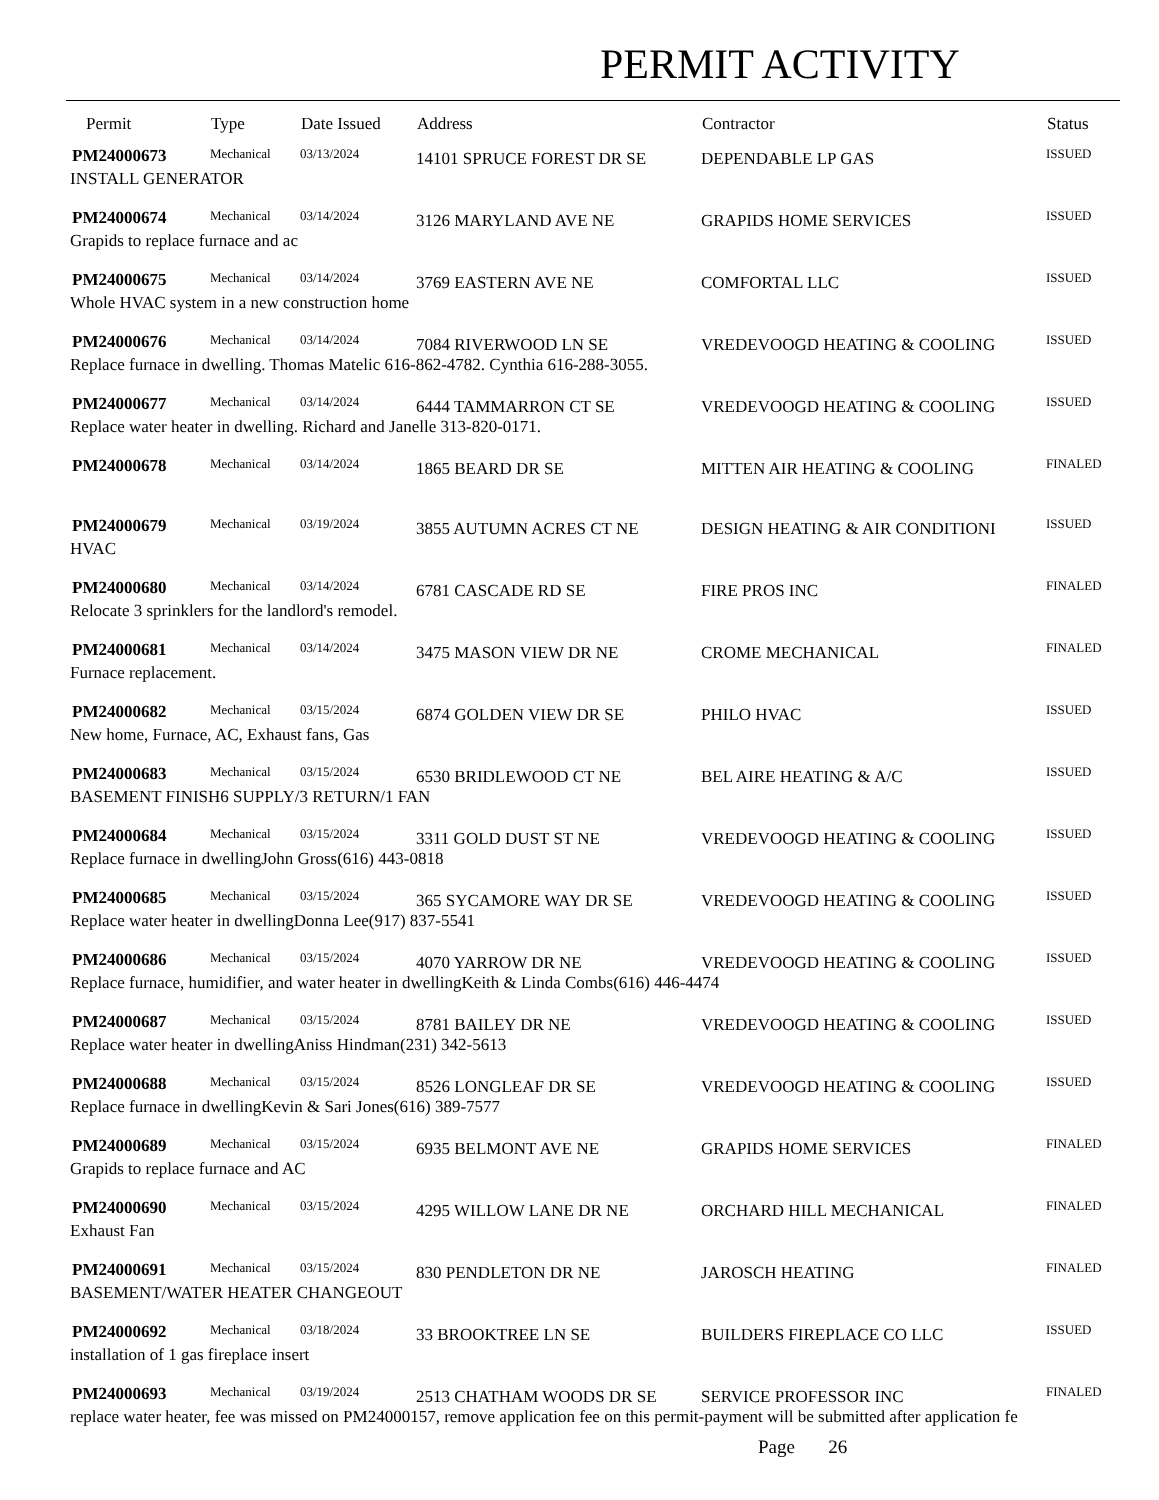PERMIT ACTIVITY
| Permit | Type | Date Issued | Address | Contractor | Status |
| --- | --- | --- | --- | --- | --- |
| PM24000673 | Mechanical | 03/13/2024 | 14101 SPRUCE FOREST DR SE | DEPENDABLE LP GAS | ISSUED |
| INSTALL GENERATOR | | | | | |
| PM24000674 | Mechanical | 03/14/2024 | 3126 MARYLAND AVE NE | GRAPIDS HOME SERVICES | ISSUED |
| Grapids to replace furnace and ac | | | | | |
| PM24000675 | Mechanical | 03/14/2024 | 3769 EASTERN AVE NE | COMFORTAL LLC | ISSUED |
| Whole HVAC system in a new construction home | | | | | |
| PM24000676 | Mechanical | 03/14/2024 | 7084 RIVERWOOD LN SE | VREDEVOOGD HEATING & COOLING | ISSUED |
| Replace furnace in dwelling. Thomas Matelic 616-862-4782. Cynthia 616-288-3055. | | | | | |
| PM24000677 | Mechanical | 03/14/2024 | 6444 TAMMARRON CT SE | VREDEVOOGD HEATING & COOLING | ISSUED |
| Replace water heater in dwelling. Richard and Janelle 313-820-0171. | | | | | |
| PM24000678 | Mechanical | 03/14/2024 | 1865 BEARD DR SE | MITTEN AIR HEATING & COOLING | FINALED |
| PM24000679 | Mechanical | 03/19/2024 | 3855 AUTUMN ACRES CT NE | DESIGN HEATING & AIR CONDITIONI | ISSUED |
| HVAC | | | | | |
| PM24000680 | Mechanical | 03/14/2024 | 6781 CASCADE RD SE | FIRE PROS INC | FINALED |
| Relocate 3 sprinklers for the landlord's remodel. | | | | | |
| PM24000681 | Mechanical | 03/14/2024 | 3475 MASON VIEW DR NE | CROME MECHANICAL | FINALED |
| Furnace replacement. | | | | | |
| PM24000682 | Mechanical | 03/15/2024 | 6874 GOLDEN VIEW DR SE | PHILO HVAC | ISSUED |
| New home, Furnace, AC, Exhaust fans, Gas | | | | | |
| PM24000683 | Mechanical | 03/15/2024 | 6530 BRIDLEWOOD CT NE | BEL AIRE HEATING & A/C | ISSUED |
| BASEMENT FINISH6 SUPPLY/3 RETURN/1 FAN | | | | | |
| PM24000684 | Mechanical | 03/15/2024 | 3311 GOLD DUST ST NE | VREDEVOOGD HEATING & COOLING | ISSUED |
| Replace furnace in dwellingJohn Gross(616) 443-0818 | | | | | |
| PM24000685 | Mechanical | 03/15/2024 | 365 SYCAMORE WAY DR SE | VREDEVOOGD HEATING & COOLING | ISSUED |
| Replace water heater in dwellingDonna Lee(917) 837-5541 | | | | | |
| PM24000686 | Mechanical | 03/15/2024 | 4070 YARROW DR NE | VREDEVOOGD HEATING & COOLING | ISSUED |
| Replace furnace, humidifier, and water heater in dwellingKeith & Linda Combs(616) 446-4474 | | | | | |
| PM24000687 | Mechanical | 03/15/2024 | 8781 BAILEY DR NE | VREDEVOOGD HEATING & COOLING | ISSUED |
| Replace water heater in dwellingAniss Hindman(231) 342-5613 | | | | | |
| PM24000688 | Mechanical | 03/15/2024 | 8526 LONGLEAF DR SE | VREDEVOOGD HEATING & COOLING | ISSUED |
| Replace furnace in dwellingKevin & Sari Jones(616) 389-7577 | | | | | |
| PM24000689 | Mechanical | 03/15/2024 | 6935 BELMONT AVE NE | GRAPIDS HOME SERVICES | FINALED |
| Grapids to replace furnace and AC | | | | | |
| PM24000690 | Mechanical | 03/15/2024 | 4295 WILLOW LANE DR NE | ORCHARD HILL MECHANICAL | FINALED |
| Exhaust Fan | | | | | |
| PM24000691 | Mechanical | 03/15/2024 | 830 PENDLETON DR NE | JAROSCH HEATING | FINALED |
| BASEMENT/WATER HEATER CHANGEOUT | | | | | |
| PM24000692 | Mechanical | 03/18/2024 | 33 BROOKTREE LN SE | BUILDERS FIREPLACE CO LLC | ISSUED |
| installation of 1 gas fireplace insert | | | | | |
| PM24000693 | Mechanical | 03/19/2024 | 2513 CHATHAM WOODS DR SE | SERVICE PROFESSOR INC | FINALED |
| replace water heater, fee was missed on PM24000157, remove application fee on this permit-payment will be submitted after application fe | | | | | |
Page 26